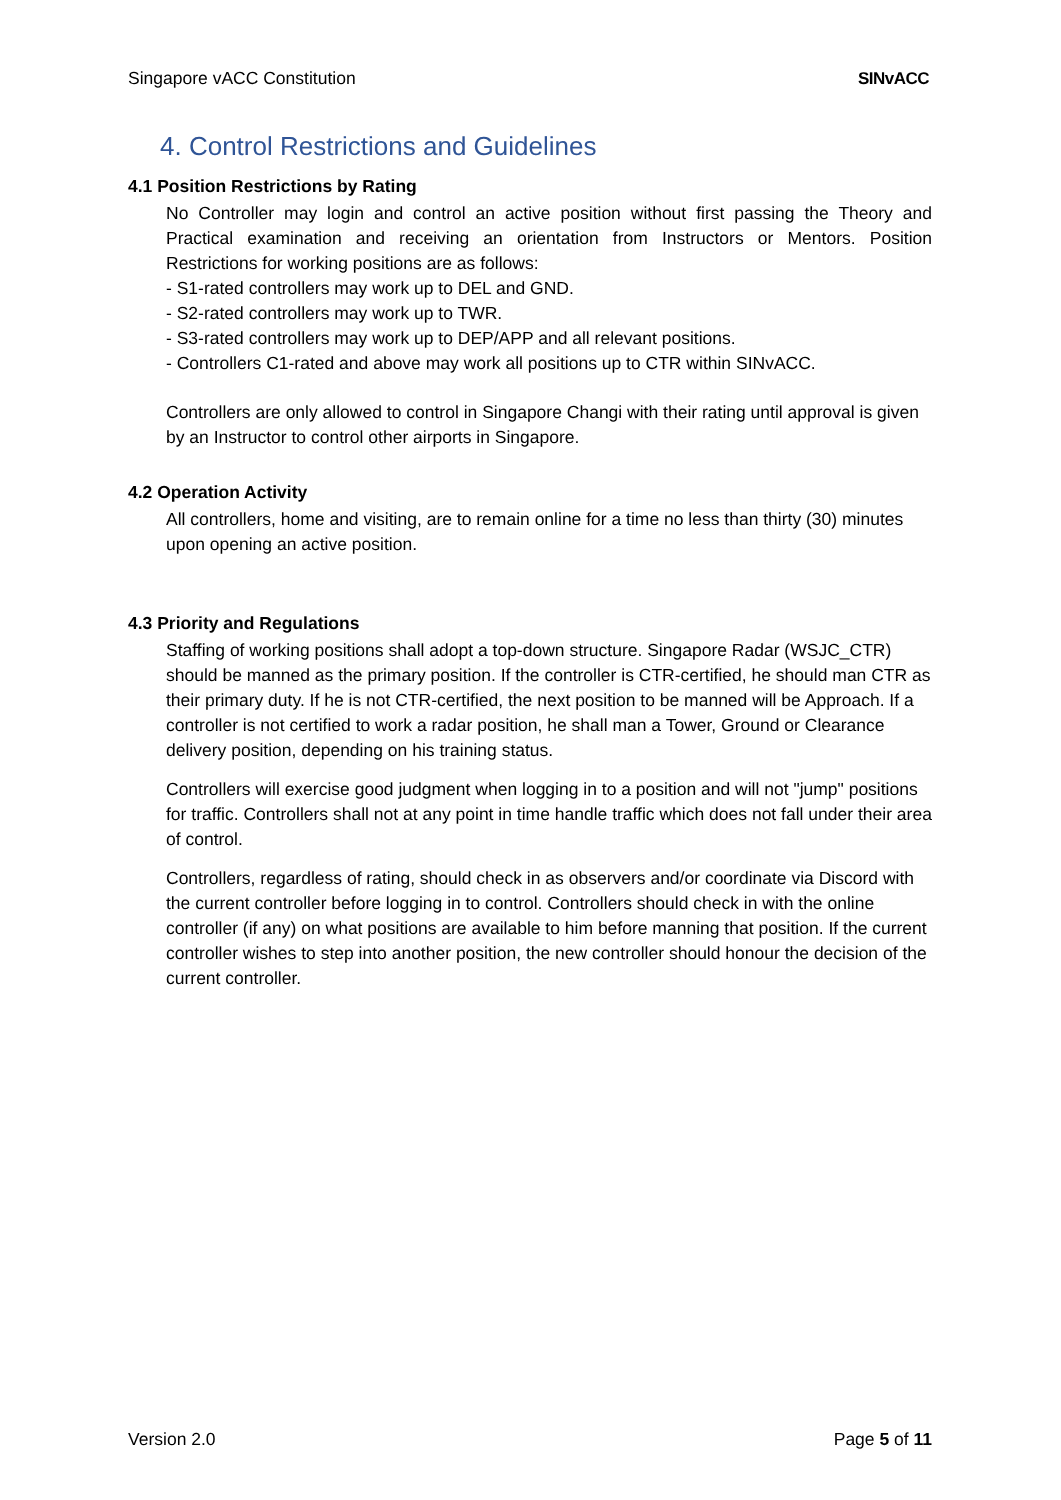Singapore vACC Constitution SINvACC
4. Control Restrictions and Guidelines
4.1 Position Restrictions by Rating
No Controller may login and control an active position without first passing the Theory and Practical examination and receiving an orientation from Instructors or Mentors. Position Restrictions for working positions are as follows:
- S1-rated controllers may work up to DEL and GND.
- S2-rated controllers may work up to TWR.
- S3-rated controllers may work up to DEP/APP and all relevant positions.
- Controllers C1-rated and above may work all positions up to CTR within SINvACC.
Controllers are only allowed to control in Singapore Changi with their rating until approval is given by an Instructor to control other airports in Singapore.
4.2 Operation Activity
All controllers, home and visiting, are to remain online for a time no less than thirty (30) minutes upon opening an active position.
4.3 Priority and Regulations
Staffing of working positions shall adopt a top-down structure. Singapore Radar (WSJC_CTR) should be manned as the primary position. If the controller is CTR-certified, he should man CTR as their primary duty. If he is not CTR-certified, the next position to be manned will be Approach. If a controller is not certified to work a radar position, he shall man a Tower, Ground or Clearance delivery position, depending on his training status.
Controllers will exercise good judgment when logging in to a position and will not "jump" positions for traffic. Controllers shall not at any point in time handle traffic which does not fall under their area of control.
Controllers, regardless of rating, should check in as observers and/or coordinate via Discord with the current controller before logging in to control. Controllers should check in with the online controller (if any) on what positions are available to him before manning that position. If the current controller wishes to step into another position, the new controller should honour the decision of the current controller.
Version 2.0 Page 5 of 11